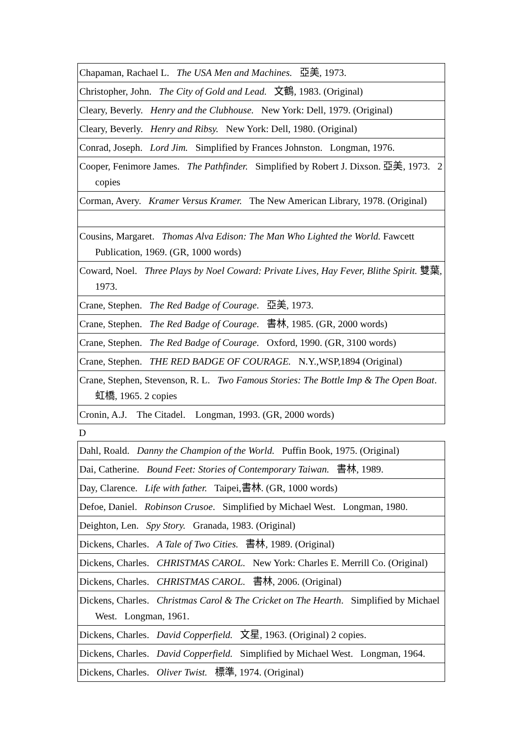| Chapaman, Rachael L. The USA Men and Machines. 亞美, 1973. |
| Christopher, John. The City of Gold and Lead. 文鶴, 1983. (Original) |
| Cleary, Beverly. Henry and the Clubhouse. New York: Dell, 1979. (Original) |
| Cleary, Beverly. Henry and Ribsy. New York: Dell, 1980. (Original) |
| Conrad, Joseph. Lord Jim. Simplified by Frances Johnston. Longman, 1976. |
| Cooper, Fenimore James. The Pathfinder. Simplified by Robert J. Dixson. 亞美, 1973. 2 copies |
| Corman, Avery. Kramer Versus Kramer. The New American Library, 1978. (Original) |
| Cousins, Margaret. Thomas Alva Edison: The Man Who Lighted the World. Fawcett Publication, 1969. (GR, 1000 words) |
| Coward, Noel. Three Plays by Noel Coward: Private Lives, Hay Fever, Blithe Spirit. 雙葉, 1973. |
| Crane, Stephen. The Red Badge of Courage. 亞美, 1973. |
| Crane, Stephen. The Red Badge of Courage. 書林, 1985. (GR, 2000 words) |
| Crane, Stephen. The Red Badge of Courage. Oxford, 1990. (GR, 3100 words) |
| Crane, Stephen. THE RED BADGE OF COURAGE. N.Y.,WSP,1894 (Original) |
| Crane, Stephen, Stevenson, R. L. Two Famous Stories: The Bottle Imp & The Open Boat . 虹橋, 1965. 2 copies |
| Cronin, A.J. The Citadel. Longman, 1993. (GR, 2000 words) |
D
| Dahl, Roald. Danny the Champion of the World. Puffin Book, 1975. (Original) |
| Dai, Catherine. Bound Feet: Stories of Contemporary Taiwan. 書林, 1989. |
| Day, Clarence. Life with father. Taipei,書林. (GR, 1000 words) |
| Defoe, Daniel. Robinson Crusoe . Simplified by Michael West. Longman, 1980. |
| Deighton, Len. Spy Story. Granada, 1983. (Original) |
| Dickens, Charles. A Tale of Two Cities. 書林, 1989. (Original) |
| Dickens, Charles. CHRISTMAS CAROL. New York: Charles E. Merrill Co. (Original) |
| Dickens, Charles. CHRISTMAS CAROL. 書林, 2006. (Original) |
| Dickens, Charles. Christmas Carol & The Cricket on The Hearth . Simplified by Michael West. Longman, 1961. |
| Dickens, Charles. David Copperfield. 文星, 1963. (Original) 2 copies. |
| Dickens, Charles. David Copperfield. Simplified by Michael West. Longman, 1964. |
| Dickens, Charles. Oliver Twist. 標準, 1974. (Original) |